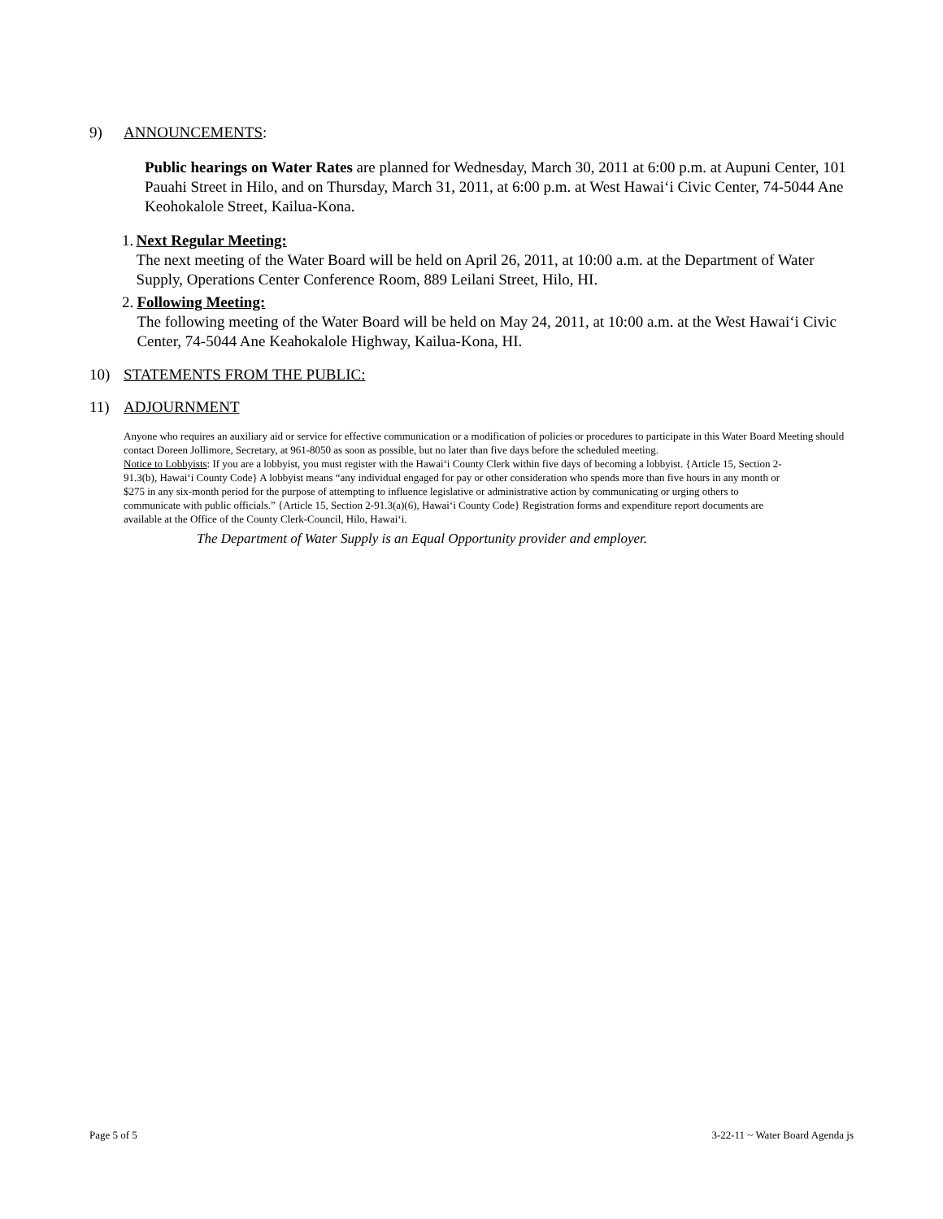9) ANNOUNCEMENTS:
Public hearings on Water Rates are planned for Wednesday, March 30, 2011 at 6:00 p.m. at Aupuni Center, 101 Pauahi Street in Hilo, and on Thursday, March 31, 2011, at 6:00 p.m. at West Hawai‘i Civic Center, 74-5044 Ane Keohokalole Street, Kailua-Kona.
1. Next Regular Meeting:
The next meeting of the Water Board will be held on April 26, 2011, at 10:00 a.m. at the Department of Water Supply, Operations Center Conference Room, 889 Leilani Street, Hilo, HI.
2. Following Meeting:
The following meeting of the Water Board will be held on May 24, 2011, at 10:00 a.m. at the West Hawai‘i Civic Center, 74-5044 Ane Keahokalole Highway, Kailua-Kona, HI.
10) STATEMENTS FROM THE PUBLIC:
11) ADJOURNMENT
Anyone who requires an auxiliary aid or service for effective communication or a modification of policies or procedures to participate in this Water Board Meeting should contact Doreen Jollimore, Secretary, at 961-8050 as soon as possible, but no later than five days before the scheduled meeting.
Notice to Lobbyists: If you are a lobbyist, you must register with the Hawai‘i County Clerk within five days of becoming a lobbyist. {Article 15, Section 2-91.3(b), Hawai‘i County Code} A lobbyist means “any individual engaged for pay or other consideration who spends more than five hours in any month or $275 in any six-month period for the purpose of attempting to influence legislative or administrative action by communicating or urging others to communicate with public officials.” {Article 15, Section 2-91.3(a)(6), Hawai‘i County Code} Registration forms and expenditure report documents are available at the Office of the County Clerk-Council, Hilo, Hawai‘i.
The Department of Water Supply is an Equal Opportunity provider and employer.
Page 5 of 5 3-22-11 ~ Water Board Agenda js